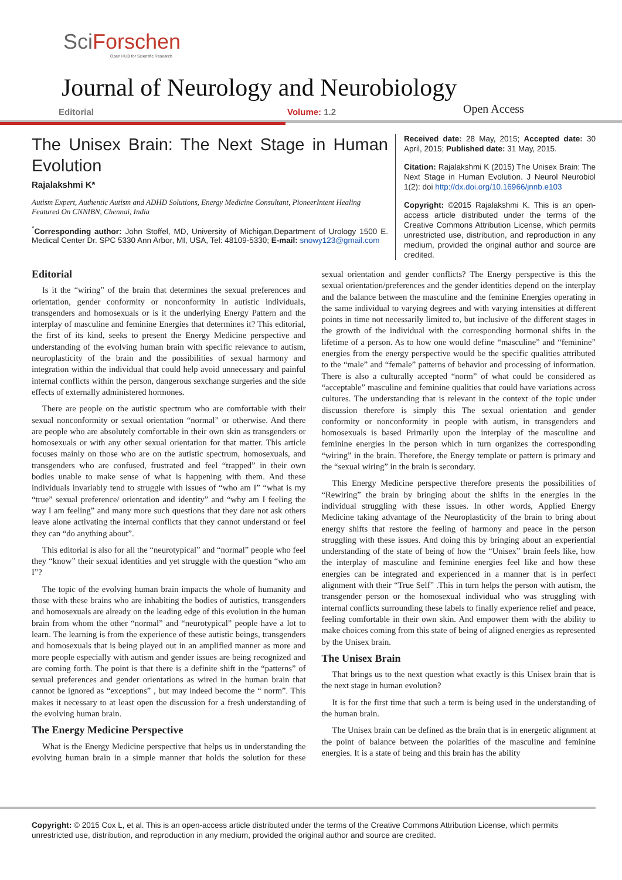SciForschen
Open HUB for Scientific Research
Journal of Neurology and Neurobiology
Editorial Volume: 1.2 Open Access
The Unisex Brain: The Next Stage in Human Evolution
Rajalakshmi K*
Autism Expert, Authentic Autism and ADHD Solutions, Energy Medicine Consultant, PioneerIntent Healing Featured On CNNIBN, Chennai, India
<sup>*</sup> Corresponding author: John Stoffel, MD, University of Michigan,Department of Urology 1500 E. Medical Center Dr. SPC 5330 Ann Arbor, MI, USA, Tel: 48109-5330; E-mail: snowy123@gmail.com
Received date: 28 May, 2015; Accepted date: 30 April, 2015; Published date: 31 May, 2015.
Citation: Rajalakshmi K (2015) The Unisex Brain: The Next Stage in Human Evolution. J Neurol Neurobiol 1(2): doi http://dx.doi.org/10.16966/jnnb.e103
Copyright: ©2015 Rajalakshmi K. This is an open-access article distributed under the terms of the Creative Commons Attribution License, which permits unrestricted use, distribution, and reproduction in any medium, provided the original author and source are credited.
Editorial
Is it the “wiring” of the brain that determines the sexual preferences and orientation, gender conformity or nonconformity in autistic individuals, transgenders and homosexuals or is it the underlying Energy Pattern and the interplay of masculine and feminine Energies that determines it? This editorial, the first of its kind, seeks to present the Energy Medicine perspective and understanding of the evolving human brain with specific relevance to autism, neuroplasticity of the brain and the possibilities of sexual harmony and integration within the individual that could help avoid unnecessary and painful internal conflicts within the person, dangerous sexchange surgeries and the side effects of externally administered hormones.
There are people on the autistic spectrum who are comfortable with their sexual nonconformity or sexual orientation “normal” or otherwise. And there are people who are absolutely comfortable in their own skin as transgenders or homosexuals or with any other sexual orientation for that matter. This article focuses mainly on those who are on the autistic spectrum, homosexuals, and transgenders who are confused, frustrated and feel “trapped” in their own bodies unable to make sense of what is happening with them. And these individuals invariably tend to struggle with issues of “who am I” “what is my “true” sexual preference/ orientation and identity” and “why am I feeling the way I am feeling” and many more such questions that they dare not ask others leave alone activating the internal conflicts that they cannot understand or feel they can “do anything about”.
This editorial is also for all the “neurotypical” and “normal” people who feel they “know” their sexual identities and yet struggle with the question “who am I”?
The topic of the evolving human brain impacts the whole of humanity and those with these brains who are inhabiting the bodies of autistics, transgenders and homosexuals are already on the leading edge of this evolution in the human brain from whom the other “normal” and “neurotypical” people have a lot to learn. The learning is from the experience of these autistic beings, transgenders and homosexuals that is being played out in an amplified manner as more and more people especially with autism and gender issues are being recognized and are coming forth. The point is that there is a definite shift in the “patterns” of sexual preferences and gender orientations as wired in the human brain that cannot be ignored as “exceptions” , but may indeed become the “ norm”. This makes it necessary to at least open the discussion for a fresh understanding of the evolving human brain.
The Energy Medicine Perspective
What is the Energy Medicine perspective that helps us in understanding the evolving human brain in a simple manner that holds the solution for these sexual orientation and gender conflicts? The Energy perspective is this the sexual orientation/preferences and the gender identities depend on the interplay and the balance between the masculine and the feminine Energies operating in the same individual to varying degrees and with varying intensities at different points in time not necessarily limited to, but inclusive of the different stages in the growth of the individual with the corresponding hormonal shifts in the lifetime of a person. As to how one would define “masculine” and “feminine” energies from the energy perspective would be the specific qualities attributed to the “male” and “female” patterns of behavior and processing of information. There is also a culturally accepted “norm” of what could be considered as “acceptable” masculine and feminine qualities that could have variations across cultures. The understanding that is relevant in the context of the topic under discussion therefore is simply this The sexual orientation and gender conformity or nonconformity in people with autism, in transgenders and homosexuals is based Primarily upon the interplay of the masculine and feminine energies in the person which in turn organizes the corresponding “wiring” in the brain. Therefore, the Energy template or pattern is primary and the “sexual wiring” in the brain is secondary.
This Energy Medicine perspective therefore presents the possibilities of “Rewiring” the brain by bringing about the shifts in the energies in the individual struggling with these issues. In other words, Applied Energy Medicine taking advantage of the Neuroplasticity of the brain to bring about energy shifts that restore the feeling of harmony and peace in the person struggling with these issues. And doing this by bringing about an experiential understanding of the state of being of how the “Unisex” brain feels like, how the interplay of masculine and feminine energies feel like and how these energies can be integrated and experienced in a manner that is in perfect alignment with their “True Self” .This in turn helps the person with autism, the transgender person or the homosexual individual who was struggling with internal conflicts surrounding these labels to finally experience relief and peace, feeling comfortable in their own skin. And empower them with the ability to make choices coming from this state of being of aligned energies as represented by the Unisex brain.
The Unisex Brain
That brings us to the next question what exactly is this Unisex brain that is the next stage in human evolution?
It is for the first time that such a term is being used in the understanding of the human brain.
The Unisex brain can be defined as the brain that is in energetic alignment at the point of balance between the polarities of the masculine and feminine energies. It is a state of being and this brain has the ability
Copyright: © 2015 Cox L, et al. This is an open-access article distributed under the terms of the Creative Commons Attribution License, which permits unrestricted use, distribution, and reproduction in any medium, provided the original author and source are credited.